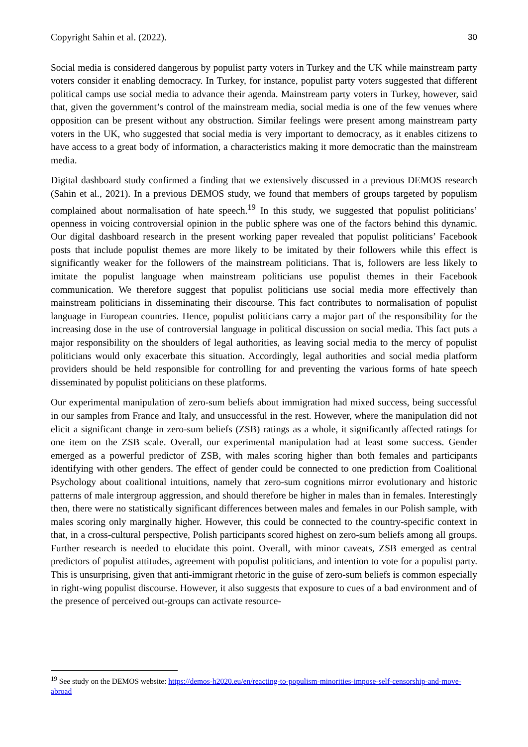Copyright Sahin et al. (2022). 30
Social media is considered dangerous by populist party voters in Turkey and the UK while mainstream party voters consider it enabling democracy. In Turkey, for instance, populist party voters suggested that different political camps use social media to advance their agenda. Mainstream party voters in Turkey, however, said that, given the government’s control of the mainstream media, social media is one of the few venues where opposition can be present without any obstruction. Similar feelings were present among mainstream party voters in the UK, who suggested that social media is very important to democracy, as it enables citizens to have access to a great body of information, a characteristics making it more democratic than the mainstream media.
Digital dashboard study confirmed a finding that we extensively discussed in a previous DEMOS research (Sahin et al., 2021). In a previous DEMOS study, we found that members of groups targeted by populism complained about normalisation of hate speech.<sup>19</sup> In this study, we suggested that populist politicians’ openness in voicing controversial opinion in the public sphere was one of the factors behind this dynamic. Our digital dashboard research in the present working paper revealed that populist politicians’ Facebook posts that include populist themes are more likely to be imitated by their followers while this effect is significantly weaker for the followers of the mainstream politicians. That is, followers are less likely to imitate the populist language when mainstream politicians use populist themes in their Facebook communication. We therefore suggest that populist politicians use social media more effectively than mainstream politicians in disseminating their discourse. This fact contributes to normalisation of populist language in European countries. Hence, populist politicians carry a major part of the responsibility for the increasing dose in the use of controversial language in political discussion on social media. This fact puts a major responsibility on the shoulders of legal authorities, as leaving social media to the mercy of populist politicians would only exacerbate this situation. Accordingly, legal authorities and social media platform providers should be held responsible for controlling for and preventing the various forms of hate speech disseminated by populist politicians on these platforms.
Our experimental manipulation of zero-sum beliefs about immigration had mixed success, being successful in our samples from France and Italy, and unsuccessful in the rest. However, where the manipulation did not elicit a significant change in zero-sum beliefs (ZSB) ratings as a whole, it significantly affected ratings for one item on the ZSB scale. Overall, our experimental manipulation had at least some success. Gender emerged as a powerful predictor of ZSB, with males scoring higher than both females and participants identifying with other genders. The effect of gender could be connected to one prediction from Coalitional Psychology about coalitional intuitions, namely that zero-sum cognitions mirror evolutionary and historic patterns of male intergroup aggression, and should therefore be higher in males than in females. Interestingly then, there were no statistically significant differences between males and females in our Polish sample, with males scoring only marginally higher. However, this could be connected to the country-specific context in that, in a cross-cultural perspective, Polish participants scored highest on zero-sum beliefs among all groups. Further research is needed to elucidate this point. Overall, with minor caveats, ZSB emerged as central predictors of populist attitudes, agreement with populist politicians, and intention to vote for a populist party. This is unsurprising, given that anti-immigrant rhetoric in the guise of zero-sum beliefs is common especially in right-wing populist discourse. However, it also suggests that exposure to cues of a bad environment and of the presence of perceived out-groups can activate resource-
<sup>19</sup> See study on the DEMOS website: https://demos-h2020.eu/en/reacting-to-populism-minorities-impose-self-censorship-and-move-abroad